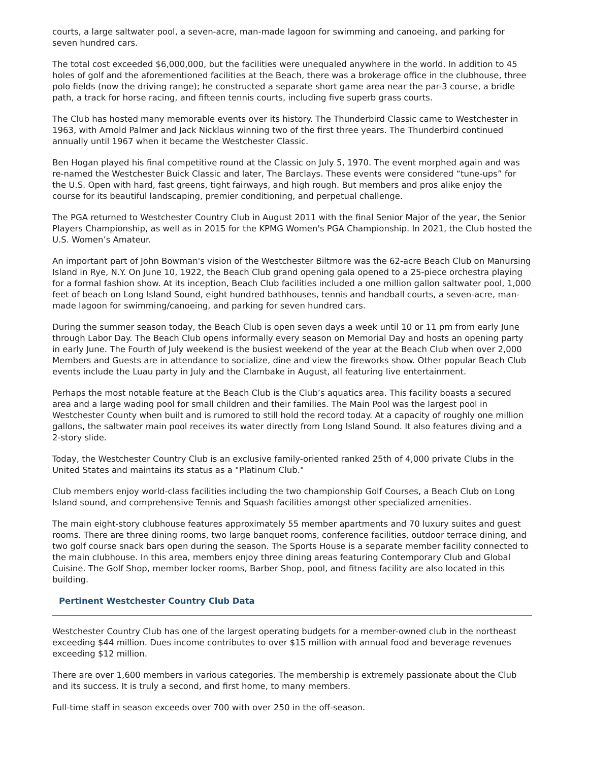courts, a large saltwater pool, a seven-acre, man-made lagoon for swimming and canoeing, and parking for seven hundred cars.
The total cost exceeded $6,000,000, but the facilities were unequaled anywhere in the world. In addition to 45 holes of golf and the aforementioned facilities at the Beach, there was a brokerage office in the clubhouse, three polo fields (now the driving range); he constructed a separate short game area near the par-3 course, a bridle path, a track for horse racing, and fifteen tennis courts, including five superb grass courts.
The Club has hosted many memorable events over its history. The Thunderbird Classic came to Westchester in 1963, with Arnold Palmer and Jack Nicklaus winning two of the first three years. The Thunderbird continued annually until 1967 when it became the Westchester Classic.
Ben Hogan played his final competitive round at the Classic on July 5, 1970. The event morphed again and was re-named the Westchester Buick Classic and later, The Barclays. These events were considered “tune-ups” for the U.S. Open with hard, fast greens, tight fairways, and high rough. But members and pros alike enjoy the course for its beautiful landscaping, premier conditioning, and perpetual challenge.
The PGA returned to Westchester Country Club in August 2011 with the final Senior Major of the year, the Senior Players Championship, as well as in 2015 for the KPMG Women's PGA Championship. In 2021, the Club hosted the U.S. Women’s Amateur.
An important part of John Bowman's vision of the Westchester Biltmore was the 62-acre Beach Club on Manursing Island in Rye, N.Y. On June 10, 1922, the Beach Club grand opening gala opened to a 25-piece orchestra playing for a formal fashion show. At its inception, Beach Club facilities included a one million gallon saltwater pool, 1,000 feet of beach on Long Island Sound, eight hundred bathhouses, tennis and handball courts, a seven-acre, man-made lagoon for swimming/canoeing, and parking for seven hundred cars.
During the summer season today, the Beach Club is open seven days a week until 10 or 11 pm from early June through Labor Day. The Beach Club opens informally every season on Memorial Day and hosts an opening party in early June. The Fourth of July weekend is the busiest weekend of the year at the Beach Club when over 2,000 Members and Guests are in attendance to socialize, dine and view the fireworks show. Other popular Beach Club events include the Luau party in July and the Clambake in August, all featuring live entertainment.
Perhaps the most notable feature at the Beach Club is the Club’s aquatics area. This facility boasts a secured area and a large wading pool for small children and their families. The Main Pool was the largest pool in Westchester County when built and is rumored to still hold the record today. At a capacity of roughly one million gallons, the saltwater main pool receives its water directly from Long Island Sound. It also features diving and a 2-story slide.
Today, the Westchester Country Club is an exclusive family-oriented ranked 25th of 4,000 private Clubs in the United States and maintains its status as a "Platinum Club."
Club members enjoy world-class facilities including the two championship Golf Courses, a Beach Club on Long Island sound, and comprehensive Tennis and Squash facilities amongst other specialized amenities.
The main eight-story clubhouse features approximately 55 member apartments and 70 luxury suites and guest rooms. There are three dining rooms, two large banquet rooms, conference facilities, outdoor terrace dining, and two golf course snack bars open during the season. The Sports House is a separate member facility connected to the main clubhouse. In this area, members enjoy three dining areas featuring Contemporary Club and Global Cuisine. The Golf Shop, member locker rooms, Barber Shop, pool, and fitness facility are also located in this building.
Pertinent Westchester Country Club Data
Westchester Country Club has one of the largest operating budgets for a member-owned club in the northeast exceeding $44 million. Dues income contributes to over $15 million with annual food and beverage revenues exceeding $12 million.
There are over 1,600 members in various categories. The membership is extremely passionate about the Club and its success. It is truly a second, and first home, to many members.
Full-time staff in season exceeds over 700 with over 250 in the off-season.